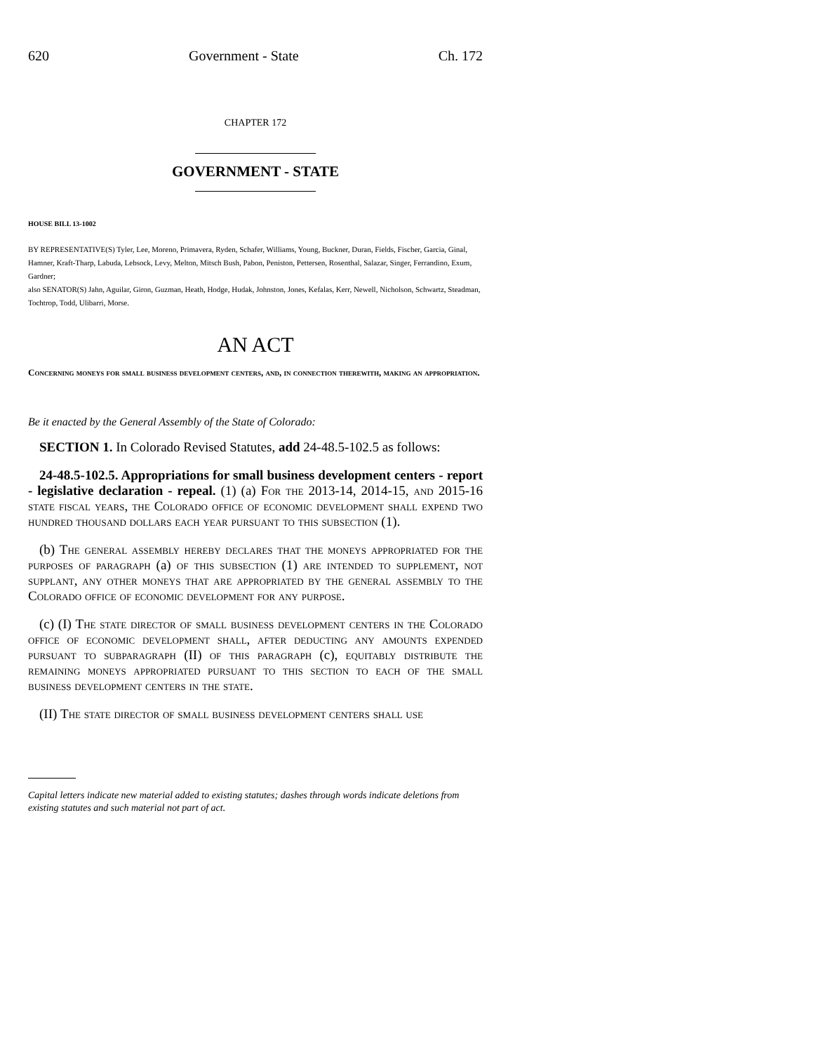620 Government - State Ch. 172
CHAPTER 172
GOVERNMENT - STATE
HOUSE BILL 13-1002
BY REPRESENTATIVE(S) Tyler, Lee, Moreno, Primavera, Ryden, Schafer, Williams, Young, Buckner, Duran, Fields, Fischer, Garcia, Ginal, Hamner, Kraft-Tharp, Labuda, Lebsock, Levy, Melton, Mitsch Bush, Pabon, Peniston, Pettersen, Rosenthal, Salazar, Singer, Ferrandino, Exum, Gardner;
also SENATOR(S) Jahn, Aguilar, Giron, Guzman, Heath, Hodge, Hudak, Johnston, Jones, Kefalas, Kerr, Newell, Nicholson, Schwartz, Steadman, Tochtrop, Todd, Ulibarri, Morse.
AN ACT
Concerning moneys for small business development centers, and, in connection therewith, making an appropriation.
Be it enacted by the General Assembly of the State of Colorado:
SECTION 1. In Colorado Revised Statutes, add 24-48.5-102.5 as follows:
24-48.5-102.5. Appropriations for small business development centers - report - legislative declaration - repeal. (1) (a) For the 2013-14, 2014-15, and 2015-16 state fiscal years, the Colorado office of economic development shall expend two hundred thousand dollars each year pursuant to this subsection (1).
(b) The general assembly hereby declares that the moneys appropriated for the purposes of paragraph (a) of this subsection (1) are intended to supplement, not supplant, any other moneys that are appropriated by the general assembly to the Colorado office of economic development for any purpose.
(c) (I) The state director of small business development centers in the Colorado office of economic development shall, after deducting any amounts expended pursuant to subparagraph (II) of this paragraph (c), equitably distribute the remaining moneys appropriated pursuant to this section to each of the small business development centers in the state.
(II) The state director of small business development centers shall use
Capital letters indicate new material added to existing statutes; dashes through words indicate deletions from existing statutes and such material not part of act.